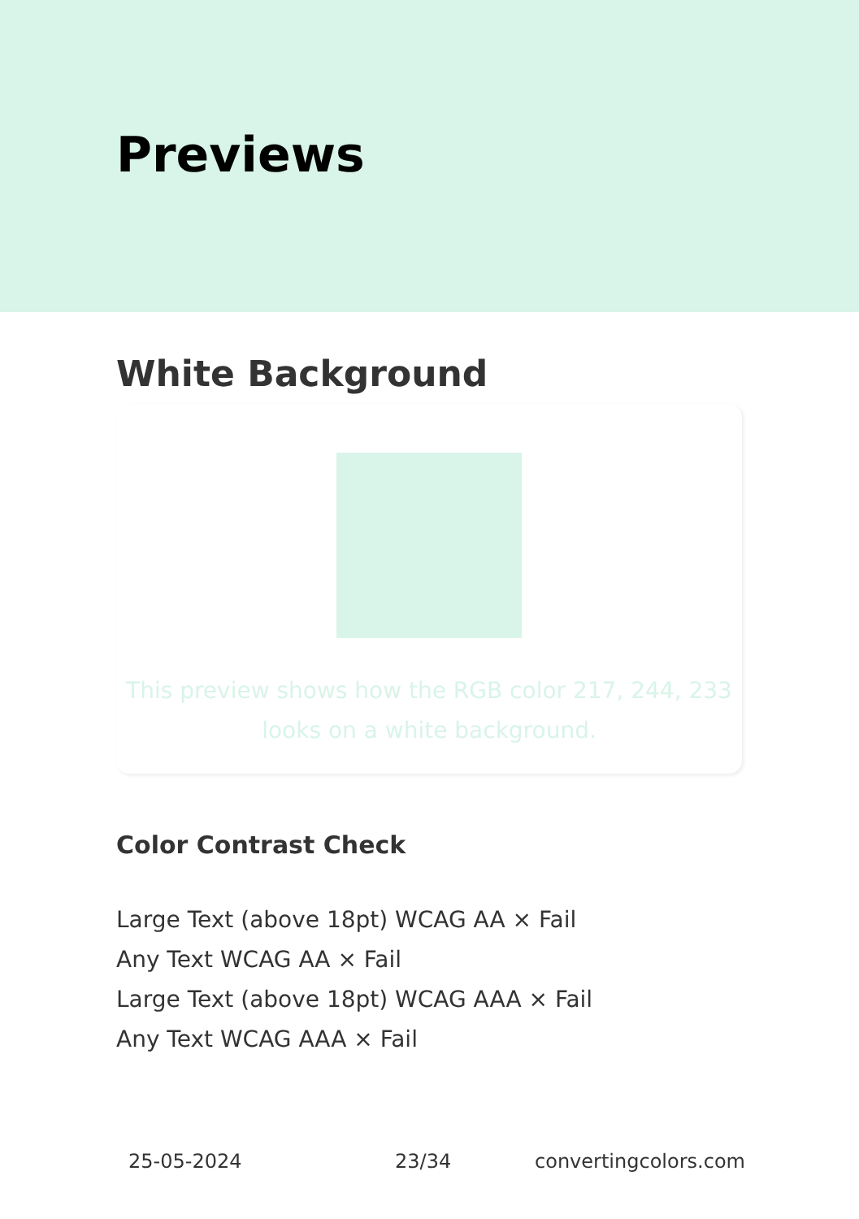Previews
White Background
This preview shows how the RGB color 217, 244, 233
looks on a white background.
Color Contrast Check
Large Text (above 18pt) WCAG AA × Fail
Any Text WCAG AA × Fail
Large Text (above 18pt) WCAG AAA × Fail
Any Text WCAG AAA × Fail
25-05-2024 23/34 convertingcolors.com